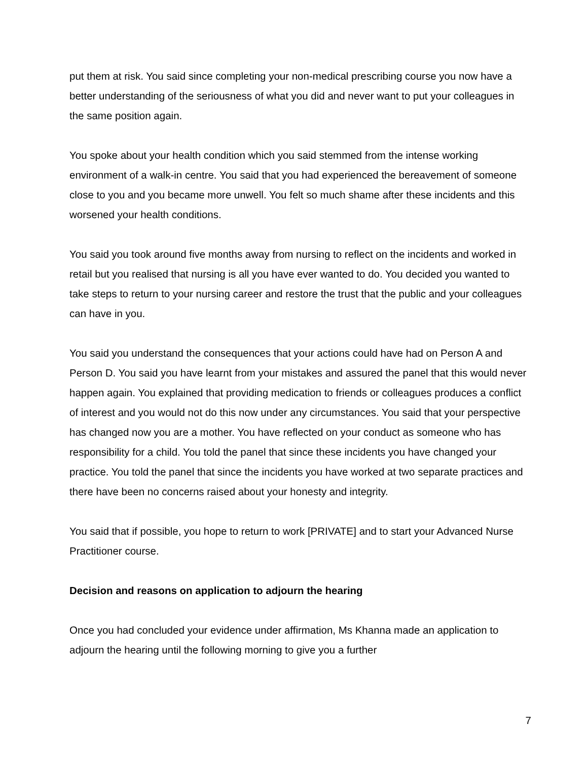put them at risk. You said since completing your non-medical prescribing course you now have a better understanding of the seriousness of what you did and never want to put your colleagues in the same position again.
You spoke about your health condition which you said stemmed from the intense working environment of a walk-in centre. You said that you had experienced the bereavement of someone close to you and you became more unwell. You felt so much shame after these incidents and this worsened your health conditions.
You said you took around five months away from nursing to reflect on the incidents and worked in retail but you realised that nursing is all you have ever wanted to do. You decided you wanted to take steps to return to your nursing career and restore the trust that the public and your colleagues can have in you.
You said you understand the consequences that your actions could have had on Person A and Person D. You said you have learnt from your mistakes and assured the panel that this would never happen again. You explained that providing medication to friends or colleagues produces a conflict of interest and you would not do this now under any circumstances. You said that your perspective has changed now you are a mother. You have reflected on your conduct as someone who has responsibility for a child. You told the panel that since these incidents you have changed your practice. You told the panel that since the incidents you have worked at two separate practices and there have been no concerns raised about your honesty and integrity.
You said that if possible, you hope to return to work [PRIVATE] and to start your Advanced Nurse Practitioner course.
Decision and reasons on application to adjourn the hearing
Once you had concluded your evidence under affirmation, Ms Khanna made an application to adjourn the hearing until the following morning to give you a further
7